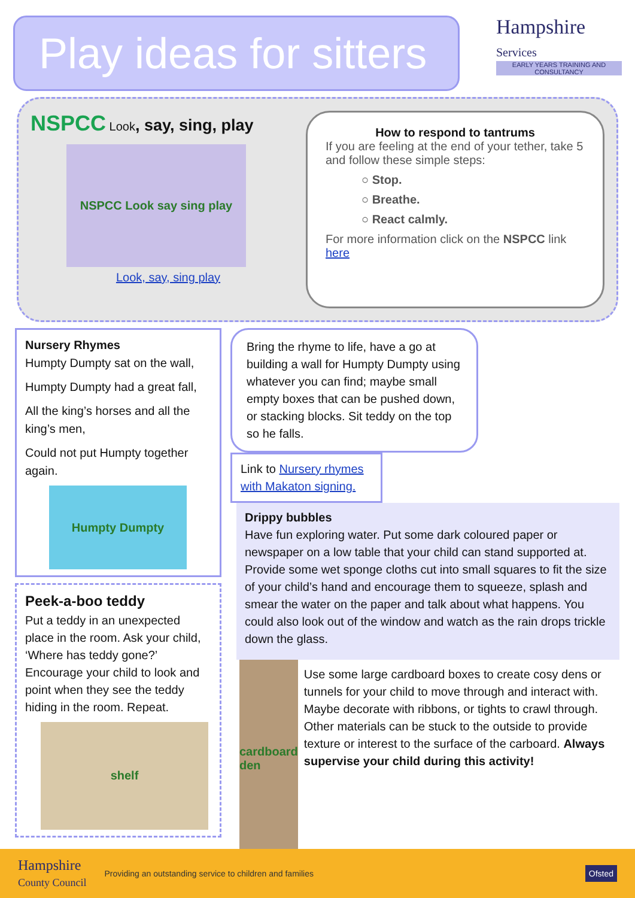Play ideas for sitters
Hampshire
Services
EARLY YEARS TRAINING AND CONSULTANCY
NSPCC Look, say, sing, play
NSPCC Look say sing play
Look, say, sing play
How to respond to tantrums
If you are feeling at the end of your tether, take 5 and follow these simple steps:
○ Stop.
○ Breathe.
○ React calmly.
For more information click on the NSPCC link here
Nursery Rhymes
Humpty Dumpty sat on the wall,
Humpty Dumpty had a great fall,
All the king’s horses and all the king’s men,
Could not put Humpty together again.
Humpty Dumpty
Peek-a-boo teddy
Put a teddy in an unexpected place in the room. Ask your child, ‘Where has teddy gone?’ Encourage your child to look and point when they see the teddy hiding in the room. Repeat.
shelf
Bring the rhyme to life, have a go at building a wall for Humpty Dumpty using whatever you can find; maybe small empty boxes that can be pushed down, or stacking blocks. Sit teddy on the top so he falls.
Link to Nursery rhymes with Makaton signing.
Drippy bubbles
Have fun exploring water. Put some dark coloured paper or newspaper on a low table that your child can stand supported at. Provide some wet sponge cloths cut into small squares to fit the size of your child’s hand and encourage them to squeeze, splash and smear the water on the paper and talk about what happens. You could also look out of the window and watch as the rain drops trickle down the glass.
cardboard den
Use some large cardboard boxes to create cosy dens or tunnels for your child to move through and interact with. Maybe decorate with ribbons, or tights to crawl through. Other materials can be stuck to the outside to provide texture or interest to the surface of the carboard. Always supervise your child during this activity!
Hampshire
County Council Providing an outstanding service to children and families Ofsted